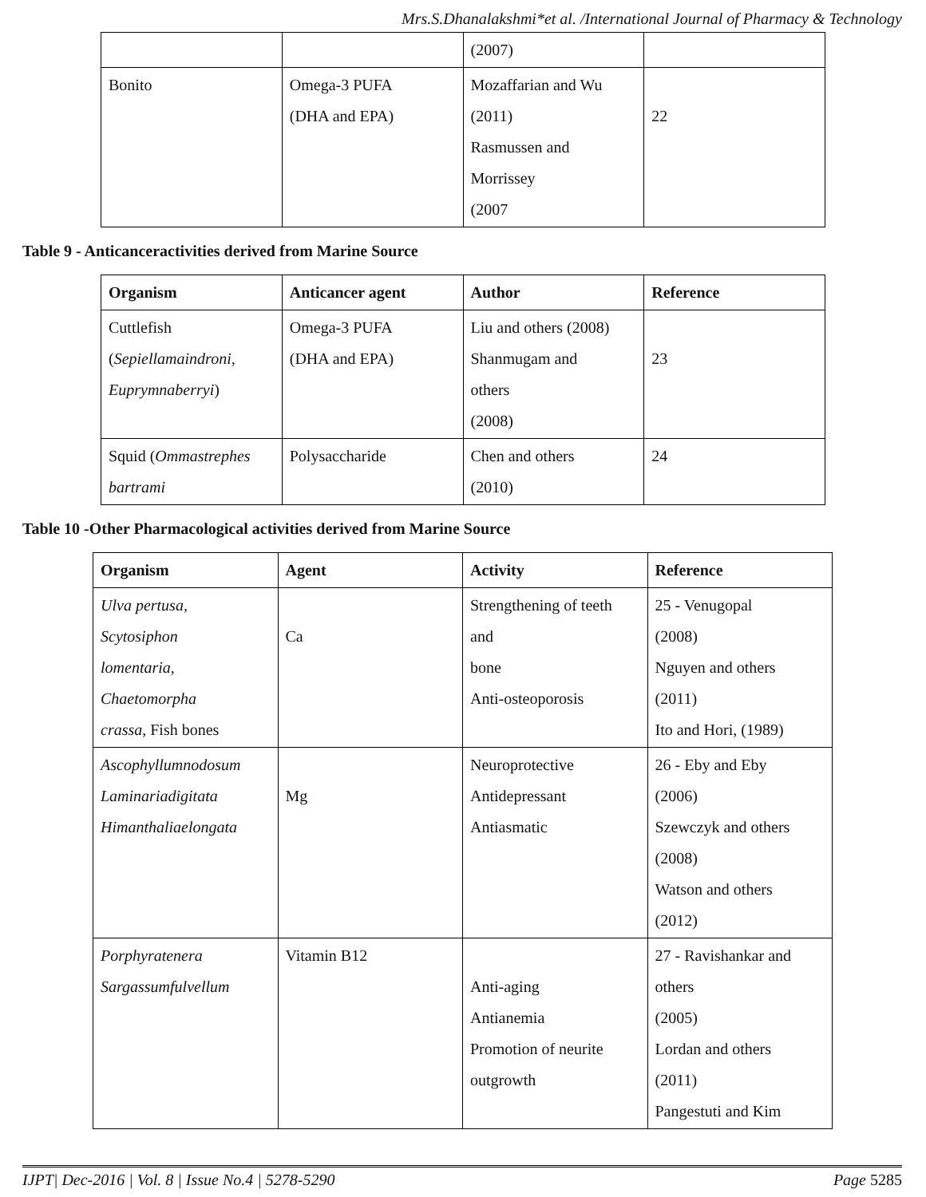Mrs.S.Dhanalakshmi*et al. /International Journal of Pharmacy & Technology
| | | (2007) | |
| Bonito | Omega-3 PUFA (DHA and EPA) | Mozaffarian and Wu (2011) Rasmussen and Morrissey (2007 | 22 |
Table 9 - Anticanceractivities derived from Marine Source
| Organism | Anticancer agent | Author | Reference |
| --- | --- | --- | --- |
| Cuttlefish ( Sepiellamaindroni , Euprymnaberryi ) | Omega-3 PUFA (DHA and EPA) | Liu and others (2008) Shanmugam and others (2008) | 23 |
| Squid ( Ommastrephes bartrami | Polysaccharide | Chen and others (2010) | 24 |
Table 10 -Other Pharmacological activities derived from Marine Source
| Organism | Agent | Activity | Reference |
| --- | --- | --- | --- |
| Ulva pertusa, Scytosiphon lomentaria, Chaetomorpha crassa , Fish bones | Ca | Strengthening of teeth and bone Anti-osteoporosis | 25 - Venugopal (2008) Nguyen and others (2011) Ito and Hori, (1989) |
| Ascophyllumnodosum Laminariadigitata Himanthaliaelongata | Mg | Neuroprotective Antidepressant Antiasmatic | 26 - Eby and Eby (2006) Szewczyk and others (2008) Watson and others (2012) |
| Porphyratenera Sargassumfulvellum | Vitamin B12 | Anti-aging Antianemia Promotion of neurite outgrowth | 27 - Ravishankar and others (2005) Lordan and others (2011) Pangestuti and Kim |
IJPT| Dec-2016 | Vol. 8 | Issue No.4 | 5278-5290 Page 5285